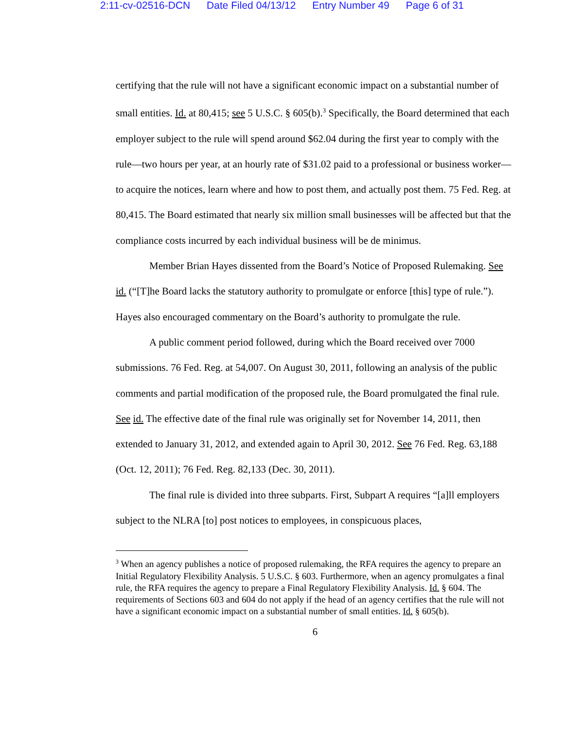2:11-cv-02516-DCN Date Filed 04/13/12 Entry Number 49 Page 6 of 31
certifying that the rule will not have a significant economic impact on a substantial number of small entities. Id. at 80,415; see 5 U.S.C. § 605(b).<sup>3</sup> Specifically, the Board determined that each employer subject to the rule will spend around $62.04 during the first year to comply with the rule—two hours per year, at an hourly rate of $31.02 paid to a professional or business worker—to acquire the notices, learn where and how to post them, and actually post them. 75 Fed. Reg. at 80,415. The Board estimated that nearly six million small businesses will be affected but that the compliance costs incurred by each individual business will be de minimus.
Member Brian Hayes dissented from the Board’s Notice of Proposed Rulemaking. See id. (“[T]he Board lacks the statutory authority to promulgate or enforce [this] type of rule.”). Hayes also encouraged commentary on the Board’s authority to promulgate the rule.
A public comment period followed, during which the Board received over 7000 submissions. 76 Fed. Reg. at 54,007. On August 30, 2011, following an analysis of the public comments and partial modification of the proposed rule, the Board promulgated the final rule. See id. The effective date of the final rule was originally set for November 14, 2011, then extended to January 31, 2012, and extended again to April 30, 2012. See 76 Fed. Reg. 63,188 (Oct. 12, 2011); 76 Fed. Reg. 82,133 (Dec. 30, 2011).
The final rule is divided into three subparts. First, Subpart A requires “[a]ll employers subject to the NLRA [to] post notices to employees, in conspicuous places,
<sup>3</sup> When an agency publishes a notice of proposed rulemaking, the RFA requires the agency to prepare an Initial Regulatory Flexibility Analysis. 5 U.S.C. § 603. Furthermore, when an agency promulgates a final rule, the RFA requires the agency to prepare a Final Regulatory Flexibility Analysis. Id. § 604. The requirements of Sections 603 and 604 do not apply if the head of an agency certifies that the rule will not have a significant economic impact on a substantial number of small entities. Id. § 605(b).
6